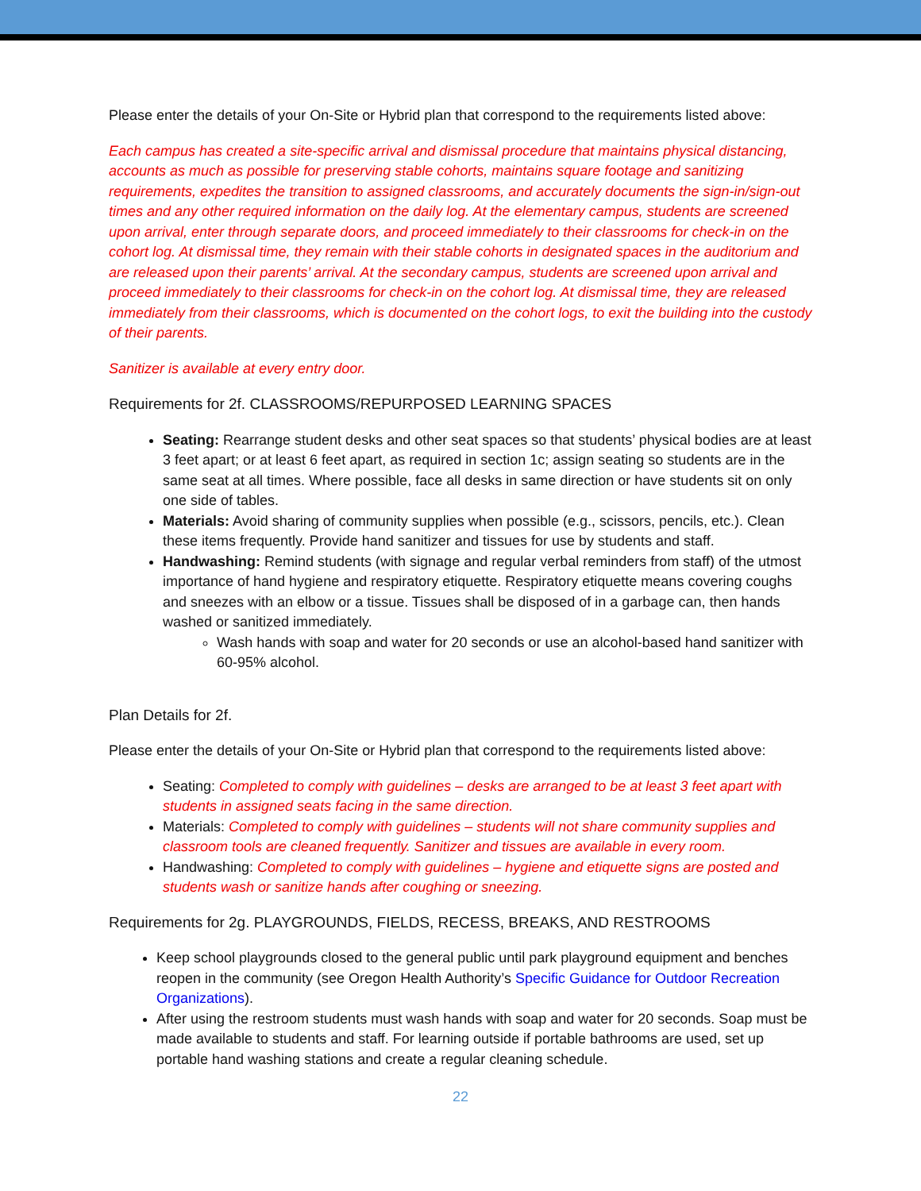Please enter the details of your On-Site or Hybrid plan that correspond to the requirements listed above:
Each campus has created a site-specific arrival and dismissal procedure that maintains physical distancing, accounts as much as possible for preserving stable cohorts, maintains square footage and sanitizing requirements, expedites the transition to assigned classrooms, and accurately documents the sign-in/sign-out times and any other required information on the daily log. At the elementary campus, students are screened upon arrival, enter through separate doors, and proceed immediately to their classrooms for check-in on the cohort log. At dismissal time, they remain with their stable cohorts in designated spaces in the auditorium and are released upon their parents’ arrival. At the secondary campus, students are screened upon arrival and proceed immediately to their classrooms for check-in on the cohort log. At dismissal time, they are released immediately from their classrooms, which is documented on the cohort logs, to exit the building into the custody of their parents.
Sanitizer is available at every entry door.
Requirements for 2f. CLASSROOMS/REPURPOSED LEARNING SPACES
Seating: Rearrange student desks and other seat spaces so that students’ physical bodies are at least 3 feet apart; or at least 6 feet apart, as required in section 1c; assign seating so students are in the same seat at all times. Where possible, face all desks in same direction or have students sit on only one side of tables.
Materials: Avoid sharing of community supplies when possible (e.g., scissors, pencils, etc.). Clean these items frequently. Provide hand sanitizer and tissues for use by students and staff.
Handwashing: Remind students (with signage and regular verbal reminders from staff) of the utmost importance of hand hygiene and respiratory etiquette. Respiratory etiquette means covering coughs and sneezes with an elbow or a tissue. Tissues shall be disposed of in a garbage can, then hands washed or sanitized immediately.
Wash hands with soap and water for 20 seconds or use an alcohol-based hand sanitizer with 60-95% alcohol.
Plan Details for 2f.
Please enter the details of your On-Site or Hybrid plan that correspond to the requirements listed above:
Seating: Completed to comply with guidelines – desks are arranged to be at least 3 feet apart with students in assigned seats facing in the same direction.
Materials: Completed to comply with guidelines – students will not share community supplies and classroom tools are cleaned frequently. Sanitizer and tissues are available in every room.
Handwashing: Completed to comply with guidelines – hygiene and etiquette signs are posted and students wash or sanitize hands after coughing or sneezing.
Requirements for 2g. PLAYGROUNDS, FIELDS, RECESS, BREAKS, AND RESTROOMS
Keep school playgrounds closed to the general public until park playground equipment and benches reopen in the community (see Oregon Health Authority’s Specific Guidance for Outdoor Recreation Organizations).
After using the restroom students must wash hands with soap and water for 20 seconds. Soap must be made available to students and staff. For learning outside if portable bathrooms are used, set up portable hand washing stations and create a regular cleaning schedule.
22